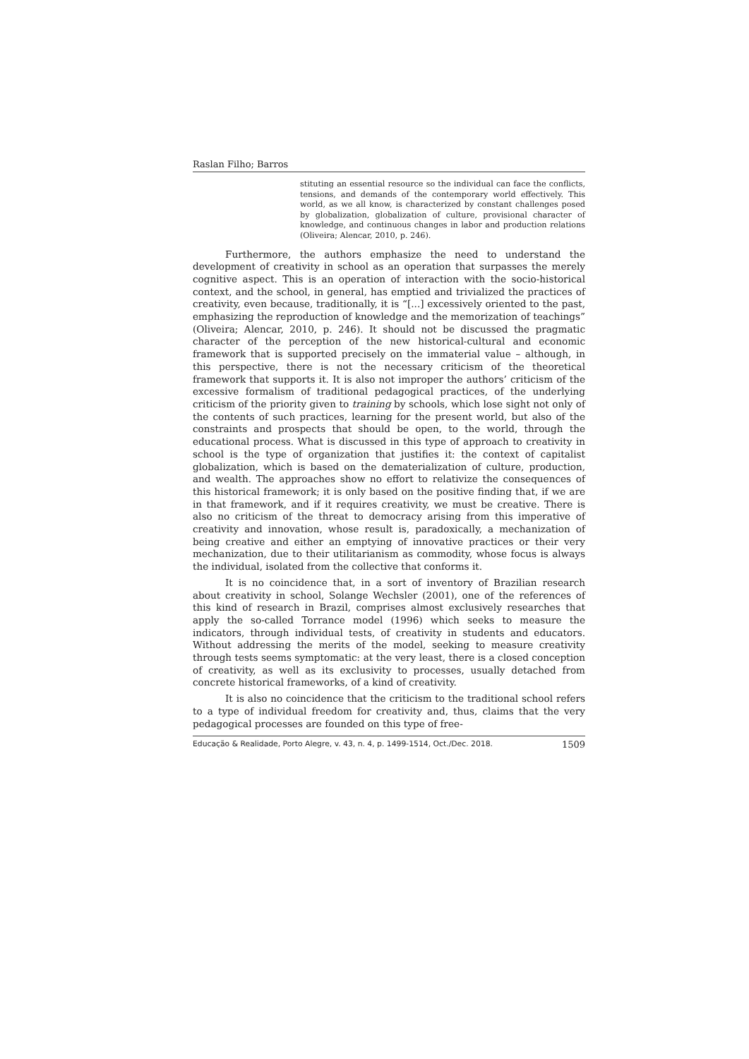Raslan Filho; Barros
stituting an essential resource so the individual can face the conflicts, tensions, and demands of the contemporary world effectively. This world, as we all know, is characterized by constant challenges posed by globalization, globalization of culture, provisional character of knowledge, and continuous changes in labor and production relations (Oliveira; Alencar, 2010, p. 246).
Furthermore, the authors emphasize the need to understand the development of creativity in school as an operation that surpasses the merely cognitive aspect. This is an operation of interaction with the socio-historical context, and the school, in general, has emptied and trivialized the practices of creativity, even because, traditionally, it is “[...] excessively oriented to the past, emphasizing the reproduction of knowledge and the memorization of teachings” (Oliveira; Alencar, 2010, p. 246). It should not be discussed the pragmatic character of the perception of the new historical-cultural and economic framework that is supported precisely on the immaterial value – although, in this perspective, there is not the necessary criticism of the theoretical framework that supports it. It is also not improper the authors’ criticism of the excessive formalism of traditional pedagogical practices, of the underlying criticism of the priority given to training by schools, which lose sight not only of the contents of such practices, learning for the present world, but also of the constraints and prospects that should be open, to the world, through the educational process. What is discussed in this type of approach to creativity in school is the type of organization that justifies it: the context of capitalist globalization, which is based on the dematerialization of culture, production, and wealth. The approaches show no effort to relativize the consequences of this historical framework; it is only based on the positive finding that, if we are in that framework, and if it requires creativity, we must be creative. There is also no criticism of the threat to democracy arising from this imperative of creativity and innovation, whose result is, paradoxically, a mechanization of being creative and either an emptying of innovative practices or their very mechanization, due to their utilitarianism as commodity, whose focus is always the individual, isolated from the collective that conforms it.
It is no coincidence that, in a sort of inventory of Brazilian research about creativity in school, Solange Wechsler (2001), one of the references of this kind of research in Brazil, comprises almost exclusively researches that apply the so-called Torrance model (1996) which seeks to measure the indicators, through individual tests, of creativity in students and educators. Without addressing the merits of the model, seeking to measure creativity through tests seems symptomatic: at the very least, there is a closed conception of creativity, as well as its exclusivity to processes, usually detached from concrete historical frameworks, of a kind of creativity.
It is also no coincidence that the criticism to the traditional school refers to a type of individual freedom for creativity and, thus, claims that the very pedagogical processes are founded on this type of free-
Educação & Realidade, Porto Alegre, v. 43, n. 4, p. 1499-1514, Oct./Dec. 2018. 1509